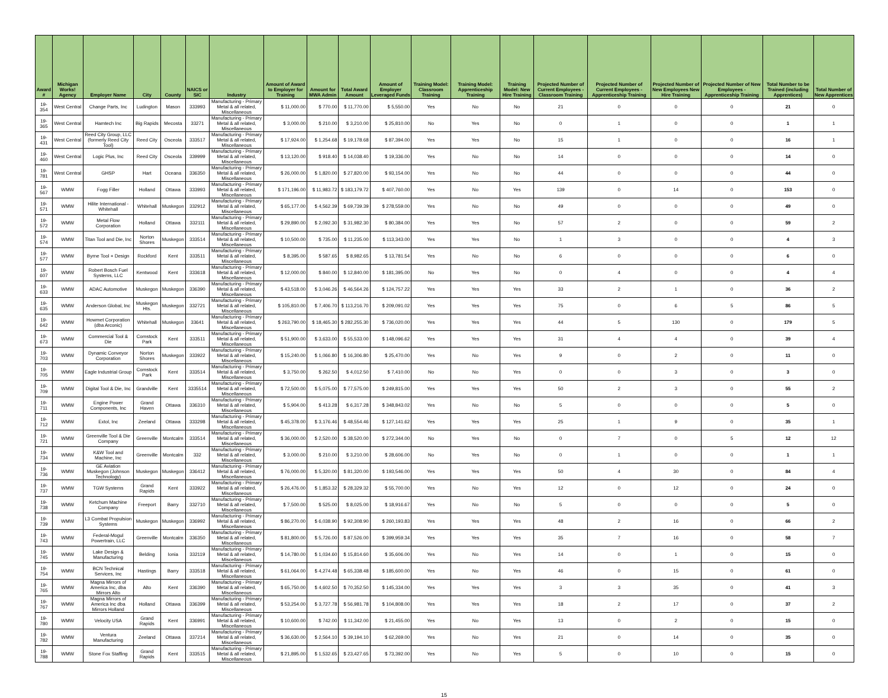| Award # | Michigan Works! Agency | Employer Name | City | County | NAICS or SIC | Industry | Amount of Award to Employer for Training | Amount for MWA Admin | Total Award Amount | Amount of Employer Leveraged Funds | Training Model: Classroom Training | Training Model: Apprenticeship Training | Training Model: New Hire Training | Projected Number of Current Employees - Classroom Training | Projected Number of Current Employees - Apprenticeship Training | Projected Number of New Employees New Hire Training | Projected Number of New Employees - Apprenticeship Training | Total Number to be Trained (including Apprentices) | Total Number of New Apprentices |
| --- | --- | --- | --- | --- | --- | --- | --- | --- | --- | --- | --- | --- | --- | --- | --- | --- | --- | --- | --- |
| 19-354 | West Central | Change Parts, Inc | Ludington | Mason | 333993 | Manufacturing - Primary Metal & all related, Miscellaneous | $ 11,000.00 | $ 770.00 | $ 11,770.00 | $ 5,550.00 | Yes | No | No | 21 | 0 | 0 | 0 | 21 | 0 |
| 19-365 | West Central | Hamtech Inc | Big Rapids | Mecosta | 33271 | Manufacturing - Primary Metal & all related, Miscellaneous | $ 3,000.00 | $ 210.00 | $ 3,210.00 | $ 25,810.00 | No | Yes | No | 0 | 1 | 0 | 0 | 1 | 1 |
| 19-431 | West Central | Reed City Group, LLC (formerly Reed City Tool) | Reed City | Osceola | 333517 | Manufacturing - Primary Metal & all related, Miscellaneous | $ 17,924.00 | $ 1,254.68 | $ 19,178.68 | $ 87,394.00 | Yes | Yes | No | 15 | 1 | 0 | 0 | 16 | 1 |
| 19-460 | West Central | Logic Plus, Inc | Reed City | Osceola | 339999 | Manufacturing - Primary Metal & all related, Miscellaneous | $ 13,120.00 | $ 918.40 | $ 14,038.40 | $ 19,336.00 | Yes | No | No | 14 | 0 | 0 | 0 | 14 | 0 |
| 19-781 | West Central | GHSP | Hart | Oceana | 336350 | Manufacturing - Primary Metal & all related, Miscellaneous | $ 26,000.00 | $ 1,820.00 | $ 27,820.00 | $ 93,154.00 | Yes | No | No | 44 | 0 | 0 | 0 | 44 | 0 |
| 19-567 | WMW | Fogg Filler | Holland | Ottawa | 333993 | Manufacturing - Primary Metal & all related, Miscellaneous | $ 171,196.00 | $ 11,983.72 | $ 183,179.72 | $ 407,760.00 | Yes | No | Yes | 139 | 0 | 14 | 0 | 153 | 0 |
| 19-571 | WMW | Hilite International - Whitehall | Whitehall | Muskegon | 332912 | Manufacturing - Primary Metal & all related, Miscellaneous | $ 65,177.00 | $ 4,562.39 | $ 69,739.39 | $ 278,559.00 | Yes | No | No | 49 | 0 | 0 | 0 | 49 | 0 |
| 19-572 | WMW | Metal Flow Corporation | Holland | Ottawa | 332111 | Manufacturing - Primary Metal & all related, Miscellaneous | $ 29,890.00 | $ 2,092.30 | $ 31,982.30 | $ 80,384.00 | Yes | Yes | No | 57 | 2 | 0 | 0 | 59 | 2 |
| 19-574 | WMW | Titan Tool and Die, Inc | Norton Shores | Muskegon | 333514 | Manufacturing - Primary Metal & all related, Miscellaneous | $ 10,500.00 | $ 735.00 | $ 11,235.00 | $ 113,343.00 | Yes | Yes | No | 1 | 3 | 0 | 0 | 4 | 3 |
| 19-577 | WMW | Byrne Tool + Design | Rockford | Kent | 333511 | Manufacturing - Primary Metal & all related, Miscellaneous | $ 8,395.00 | $ 587.65 | $ 8,982.65 | $ 13,781.54 | Yes | No | No | 6 | 0 | 0 | 0 | 6 | 0 |
| 19-607 | WMW | Robert Bosch Fuel Systems, LLC | Kentwood | Kent | 333618 | Manufacturing - Primary Metal & all related, Miscellaneous | $ 12,000.00 | $ 840.00 | $ 12,840.00 | $ 181,395.00 | No | Yes | No | 0 | 4 | 0 | 0 | 4 | 4 |
| 19-633 | WMW | ADAC Automotive | Muskegon | Muskegon | 336390 | Manufacturing - Primary Metal & all related, Miscellaneous | $ 43,518.00 | $ 3,046.26 | $ 46,564.26 | $ 124,757.22 | Yes | Yes | Yes | 33 | 2 | 1 | 0 | 36 | 2 |
| 19-635 | WMW | Anderson Global, Inc | Muskegon Hts. | Muskegon | 332721 | Manufacturing - Primary Metal & all related, Miscellaneous | $ 105,810.00 | $ 7,406.70 | $ 113,216.70 | $ 209,091.02 | Yes | Yes | Yes | 75 | 0 | 6 | 5 | 86 | 5 |
| 19-642 | WMW | Howmet Corporation (dba Arconic) | Whitehall | Muskegon | 33641 | Manufacturing - Primary Metal & all related, Miscellaneous | $ 263,790.00 | $ 18,465.30 | $ 282,255.30 | $ 736,020.00 | Yes | Yes | Yes | 44 | 5 | 130 | 0 | 179 | 5 |
| 19-673 | WMW | Commercial Tool & Die | Comstock Park | Kent | 333511 | Manufacturing - Primary Metal & all related, Miscellaneous | $ 51,900.00 | $ 3,633.00 | $ 55,533.00 | $ 148,096.62 | Yes | Yes | Yes | 31 | 4 | 4 | 0 | 39 | 4 |
| 19-703 | WMW | Dynamic Conveyor Corporation | Norton Shores | Muskegon | 333922 | Manufacturing - Primary Metal & all related, Miscellaneous | $ 15,240.00 | $ 1,066.80 | $ 16,306.80 | $ 25,470.00 | Yes | No | Yes | 9 | 0 | 2 | 0 | 11 | 0 |
| 19-705 | WMW | Eagle Industrial Group | Comstock Park | Kent | 333514 | Manufacturing - Primary Metal & all related, Miscellaneous | $ 3,750.00 | $ 262.50 | $ 4,012.50 | $ 7,410.00 | No | No | Yes | 0 | 0 | 3 | 0 | 3 | 0 |
| 19-709 | WMW | Digital Tool & Die, Inc | Grandville | Kent | 3335514 | Manufacturing - Primary Metal & all related, Miscellaneous | $ 72,500.00 | $ 5,075.00 | $ 77,575.00 | $ 249,815.00 | Yes | Yes | Yes | 50 | 2 | 3 | 0 | 55 | 2 |
| 19-711 | WMW | Engine Power Components, Inc | Grand Haven | Ottawa | 336310 | Manufacturing - Primary Metal & all related, Miscellaneous | $ 5,904.00 | $ 413.28 | $ 6,317.28 | $ 348,843.02 | Yes | No | No | 5 | 0 | 0 | 0 | 5 | 0 |
| 19-712 | WMW | Extol, Inc | Zeeland | Ottawa | 333298 | Manufacturing - Primary Metal & all related, Miscellaneous | $ 45,378.00 | $ 3,176.46 | $ 48,554.46 | $ 127,141.62 | Yes | Yes | Yes | 25 | 1 | 9 | 0 | 35 | 1 |
| 19-721 | WMW | Greenville Tool & Die Company | Greenville | Montcalm | 333514 | Manufacturing - Primary Metal & all related, Miscellaneous | $ 36,000.00 | $ 2,520.00 | $ 38,520.00 | $ 272,344.00 | No | Yes | No | 0 | 7 | 0 | 5 | 12 | 12 |
| 19-734 | WMW | K&W Tool and Machine, Inc | Greenville | Montcalm | 332 | Manufacturing - Primary Metal & all related, Miscellaneous | $ 3,000.00 | $ 210.00 | $ 3,210.00 | $ 28,606.00 | No | Yes | No | 0 | 1 | 0 | 0 | 1 | 1 |
| 19-736 | WMW | GE Aviation Muskegon (Johnson Technology) | Muskegon | Muskegon | 336412 | Manufacturing - Primary Metal & all related, Miscellaneous | $ 76,000.00 | $ 5,320.00 | $ 81,320.00 | $ 193,546.00 | Yes | Yes | Yes | 50 | 4 | 30 | 0 | 84 | 4 |
| 19-737 | WMW | TGW Systems | Grand Rapids | Kent | 333922 | Manufacturing - Primary Metal & all related, Miscellaneous | $ 26,476.00 | $ 1,853.32 | $ 28,329.32 | $ 55,700.00 | Yes | No | Yes | 12 | 0 | 12 | 0 | 24 | 0 |
| 19-738 | WMW | Ketchum Machine Company | Freeport | Barry | 332710 | Manufacturing - Primary Metal & all related, Miscellaneous | $ 7,500.00 | $ 525.00 | $ 8,025.00 | $ 18,916.67 | Yes | No | No | 5 | 0 | 0 | 0 | 5 | 0 |
| 19-739 | WMW | L3 Combat Propulsion Systems | Muskegon | Muskegon | 336992 | Manufacturing - Primary Metal & all related, Miscellaneous | $ 86,270.00 | $ 6,038.90 | $ 92,308.90 | $ 260,193.83 | Yes | Yes | Yes | 48 | 2 | 16 | 0 | 66 | 2 |
| 19-743 | WMW | Federal-Mogul Powertrain, LLC | Greenville | Montcalm | 336350 | Manufacturing - Primary Metal & all related, Miscellaneous | $ 81,800.00 | $ 5,726.00 | $ 87,526.00 | $ 399,959.34 | Yes | Yes | Yes | 35 | 7 | 16 | 0 | 58 | 7 |
| 19-745 | WMW | Lake Design & Manufacturing | Belding | Ionia | 332119 | Manufacturing - Primary Metal & all related, Miscellaneous | $ 14,780.00 | $ 1,034.60 | $ 15,814.60 | $ 35,606.00 | Yes | No | Yes | 14 | 0 | 1 | 0 | 15 | 0 |
| 19-754 | WMW | BCN Technical Services, Inc | Hastings | Barry | 333518 | Manufacturing - Primary Metal & all related, Miscellaneous | $ 61,064.00 | $ 4,274.48 | $ 65,338.48 | $ 185,600.00 | Yes | No | Yes | 46 | 0 | 15 | 0 | 61 | 0 |
| 19-765 | WMW | Magna Mirrors of America Inc, dba Mirrors Alto | Alto | Kent | 336390 | Manufacturing - Primary Metal & all related, Miscellaneous | $ 65,750.00 | $ 4,602.50 | $ 70,352.50 | $ 145,334.00 | Yes | Yes | Yes | 3 | 3 | 35 | 0 | 41 | 3 |
| 19-767 | WMW | Magna Mirrors of America Inc dba Mirrors Holland | Holland | Ottawa | 336399 | Manufacturing - Primary Metal & all related, Miscellaneous | $ 53,254.00 | $ 3,727.78 | $ 56,981.78 | $ 104,808.00 | Yes | Yes | Yes | 18 | 2 | 17 | 0 | 37 | 2 |
| 19-780 | WMW | Velocity USA | Grand Rapids | Kent | 336991 | Manufacturing - Primary Metal & all related, Miscellaneous | $ 10,600.00 | $ 742.00 | $ 11,342.00 | $ 21,455.00 | Yes | No | Yes | 13 | 0 | 2 | 0 | 15 | 0 |
| 19-782 | WMW | Ventura Manufacturing | Zeeland | Ottawa | 337214 | Manufacturing - Primary Metal & all related, Miscellaneous | $ 36,630.00 | $ 2,564.10 | $ 39,194.10 | $ 62,269.00 | Yes | No | Yes | 21 | 0 | 14 | 0 | 35 | 0 |
| 19-788 | WMW | Stone Fox Staffing | Grand Rapids | Kent | 333515 | Manufacturing - Primary Metal & all related, Miscellaneous | $ 21,895.00 | $ 1,532.65 | $ 23,427.65 | $ 73,392.00 | Yes | No | Yes | 5 | 0 | 10 | 0 | 15 | 0 |
15